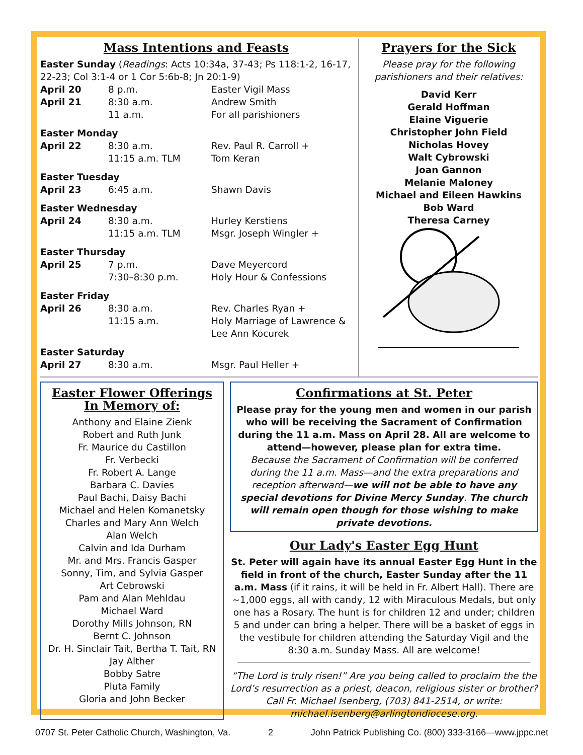Mass Intentions and Feasts
Easter Sunday (Readings: Acts 10:34a, 37-43; Ps 118:1-2, 16-17, 22-23; Col 3:1-4 or 1 Cor 5:6b-8; Jn 20:1-9)
| April 20 | 8 p.m. | Easter Vigil Mass |
| April 21 | 8:30 a.m. | Andrew Smith |
| | 11 a.m. | For all parishioners |
| Easter Monday | | |
| April 22 | 8:30 a.m. | Rev. Paul R. Carroll + |
| | 11:15 a.m. TLM | Tom Keran |
| Easter Tuesday | | |
| April 23 | 6:45 a.m. | Shawn Davis |
| Easter Wednesday | | |
| April 24 | 8:30 a.m. | Hurley Kerstiens |
| | 11:15 a.m. TLM | Msgr. Joseph Wingler + |
| Easter Thursday | | |
| April 25 | 7 p.m. | Dave Meyercord |
| | 7:30–8:30 p.m. | Holy Hour & Confessions |
| Easter Friday | | |
| April 26 | 8:30 a.m. | Rev. Charles Ryan + |
| | 11:15 a.m. | Holy Marriage of Lawrence & Lee Ann Kocurek |
| Easter Saturday | | |
| April 27 | 8:30 a.m. | Msgr. Paul Heller + |
Prayers for the Sick
Please pray for the following parishioners and their relatives:
David Kerr
Gerald Hoffman
Elaine Viguerie
Christopher John Field
Nicholas Hovey
Walt Cybrowski
Joan Gannon
Melanie Maloney
Michael and Eileen Hawkins
Bob Ward
Theresa Carney
Easter Flower Offerings
In Memory of:
Anthony and Elaine Zienk
Robert and Ruth Junk
Fr. Maurice du Castillon
Fr. Verbecki
Fr. Robert A. Lange
Barbara C. Davies
Paul Bachi, Daisy Bachi
Michael and Helen Komanetsky
Charles and Mary Ann Welch
Alan Welch
Calvin and Ida Durham
Mr. and Mrs. Francis Gasper
Sonny, Tim, and Sylvia Gasper
Art Cebrowski
Pam and Alan Mehldau
Michael Ward
Dorothy Mills Johnson, RN
Bernt C. Johnson
Dr. H. Sinclair Tait, Bertha T. Tait, RN
Jay Alther
Bobby Satre
Pluta Family
Gloria and John Becker
Confirmations at St. Peter
Please pray for the young men and women in our parish who will be receiving the Sacrament of Confirmation during the 11 a.m. Mass on April 28. All are welcome to attend—however, please plan for extra time.
Because the Sacrament of Confirmation will be conferred during the 11 a.m. Mass—and the extra preparations and reception afterward—we will not be able to have any special devotions for Divine Mercy Sunday. The church will remain open though for those wishing to make private devotions.
Our Lady's Easter Egg Hunt
St. Peter will again have its annual Easter Egg Hunt in the field in front of the church, Easter Sunday after the 11 a.m. Mass (if it rains, it will be held in Fr. Albert Hall). There are ~1,000 eggs, all with candy, 12 with Miraculous Medals, but only one has a Rosary. The hunt is for children 12 and under; children 5 and under can bring a helper. There will be a basket of eggs in the vestibule for children attending the Saturday Vigil and the 8:30 a.m. Sunday Mass. All are welcome!
“The Lord is truly risen!” Are you being called to proclaim the the Lord’s resurrection as a priest, deacon, religious sister or brother? Call Fr. Michael Isenberg, (703) 841-2514, or write: michael.isenberg@arlingtondiocese.org.
0707 St. Peter Catholic Church, Washington, Va. 2 John Patrick Publishing Co. (800) 333-3166—www.jppc.net